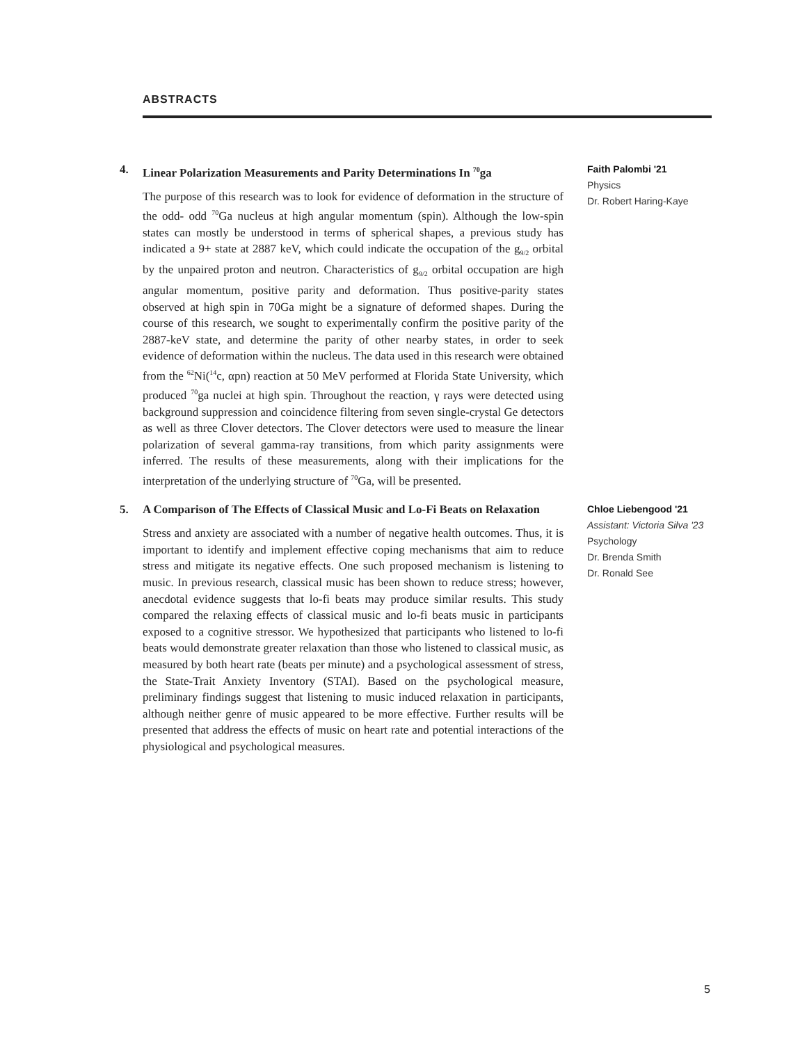ABSTRACTS
4. Linear Polarization Measurements and Parity Determinations In <sup>70</sup>ga
The purpose of this research was to look for evidence of deformation in the structure of the odd- odd <sup>70</sup>Ga nucleus at high angular momentum (spin). Although the low-spin states can mostly be understood in terms of spherical shapes, a previous study has indicated a 9+ state at 2887 keV, which could indicate the occupation of the g<sub>9/2</sub> orbital by the unpaired proton and neutron. Characteristics of g<sub>9/2</sub> orbital occupation are high angular momentum, positive parity and deformation. Thus positive-parity states observed at high spin in 70Ga might be a signature of deformed shapes. During the course of this research, we sought to experimentally confirm the positive parity of the 2887-keV state, and determine the parity of other nearby states, in order to seek evidence of deformation within the nucleus. The data used in this research were obtained from the <sup>62</sup>Ni(<sup>14</sup>c, αpn) reaction at 50 MeV performed at Florida State University, which produced <sup>70</sup>ga nuclei at high spin. Throughout the reaction, γ rays were detected using background suppression and coincidence filtering from seven single-crystal Ge detectors as well as three Clover detectors. The Clover detectors were used to measure the linear polarization of several gamma-ray transitions, from which parity assignments were inferred. The results of these measurements, along with their implications for the interpretation of the underlying structure of <sup>70</sup>Ga, will be presented.
Faith Palombi '21
Physics
Dr. Robert Haring-Kaye
5. A Comparison of The Effects of Classical Music and Lo-Fi Beats on Relaxation
Stress and anxiety are associated with a number of negative health outcomes. Thus, it is important to identify and implement effective coping mechanisms that aim to reduce stress and mitigate its negative effects. One such proposed mechanism is listening to music. In previous research, classical music has been shown to reduce stress; however, anecdotal evidence suggests that lo-fi beats may produce similar results. This study compared the relaxing effects of classical music and lo-fi beats music in participants exposed to a cognitive stressor. We hypothesized that participants who listened to lo-fi beats would demonstrate greater relaxation than those who listened to classical music, as measured by both heart rate (beats per minute) and a psychological assessment of stress, the State-Trait Anxiety Inventory (STAI). Based on the psychological measure, preliminary findings suggest that listening to music induced relaxation in participants, although neither genre of music appeared to be more effective. Further results will be presented that address the effects of music on heart rate and potential interactions of the physiological and psychological measures.
Chloe Liebengood '21
Assistant: Victoria Silva '23
Psychology
Dr. Brenda Smith
Dr. Ronald See
5